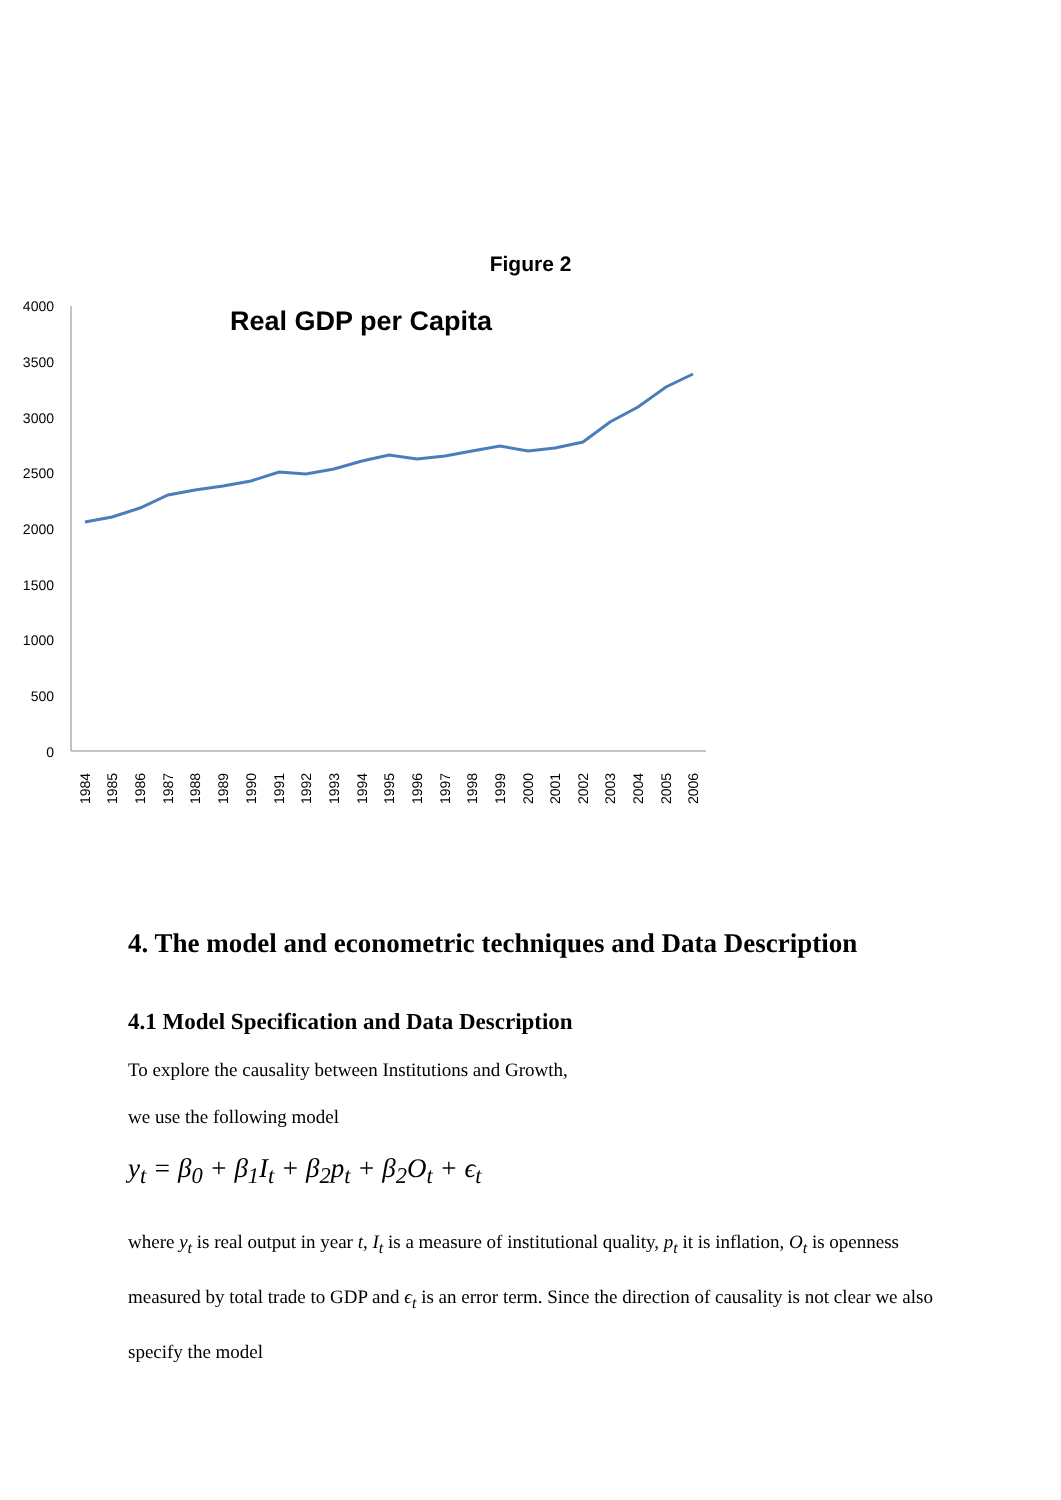Figure 2
Real GDP per Capita
4000
3500
3000
2500
2000
1500
1000
500
0
1984
1985
1986
1987
1988
1989
1990
1991
1992
1993
1994
1995
1996
1997
1998
1999
2000
2001
2002
2003
2004
2005
2006
4. The model and econometric techniques and Data Description
4.1 Model Specification and Data Description
To explore the causality between Institutions and Growth,
we use the following model
y<sub>t</sub> = β<sub>0</sub> + β<sub>1</sub>I<sub>t</sub> + β<sub>2</sub>p<sub>t</sub> + β<sub>2</sub>O<sub>t</sub> + ϵ<sub>t</sub>
where y<sub>t</sub> is real output in year t, I<sub>t</sub> is a measure of institutional quality, p<sub>t</sub> it is inflation, O<sub>t</sub> is openness measured by total trade to GDP and ϵ<sub>t</sub> is an error term. Since the direction of causality is not clear we also specify the model